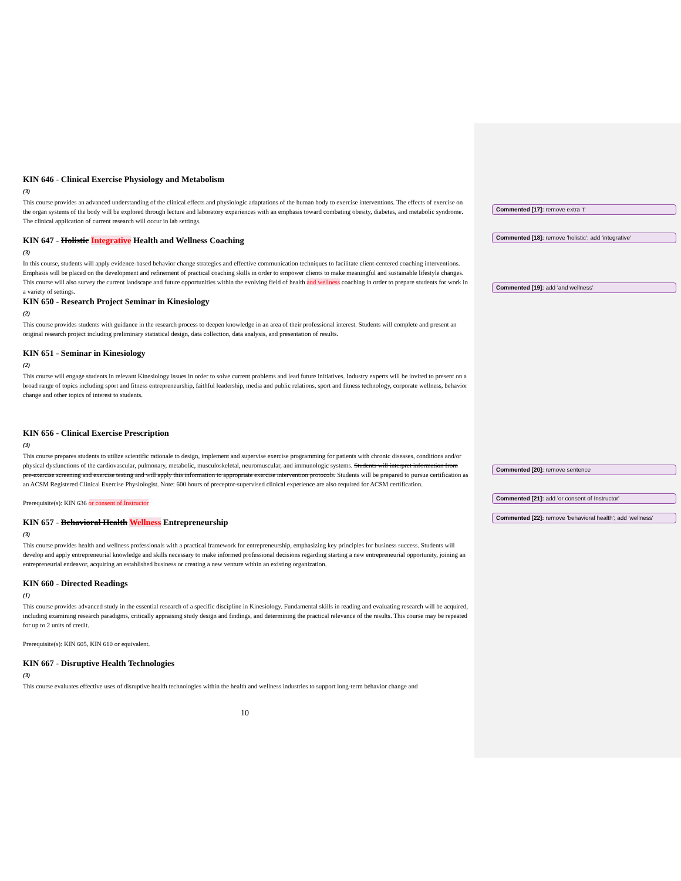KIN 646 - Clinical Exercise Physiology and Metabolism
(3)
This course provides an advanced understanding of the clinical effects and physiologic adaptations of the human body to exercise interventions. The effects of exercise on the organ systems of the body will be explored through lecture and laboratory experiences with an emphasis toward combating obesity, diabetes, and metabolic syndrome. The clinical application of current research will occur in lab settings.
KIN 647 - Holistic Integrative Health and Wellness Coaching
(3)
In this course, students will apply evidence-based behavior change strategies and effective communication techniques to facilitate client-centered coaching interventions. Emphasis will be placed on the development and refinement of practical coaching skills in order to empower clients to make meaningful and sustainable lifestyle changes. This course will also survey the current landscape and future opportunities within the evolving field of health and wellness coaching in order to prepare students for work in a variety of settings.
KIN 650 - Research Project Seminar in Kinesiology
(2)
This course provides students with guidance in the research process to deepen knowledge in an area of their professional interest. Students will complete and present an original research project including preliminary statistical design, data collection, data analysis, and presentation of results.
KIN 651 - Seminar in Kinesiology
(2)
This course will engage students in relevant Kinesiology issues in order to solve current problems and lead future initiatives. Industry experts will be invited to present on a broad range of topics including sport and fitness entrepreneurship, faithful leadership, media and public relations, sport and fitness technology, corporate wellness, behavior change and other topics of interest to students.
KIN 656 - Clinical Exercise Prescription
(3)
This course prepares students to utilize scientific rationale to design, implement and supervise exercise programming for patients with chronic diseases, conditions and/or physical dysfunctions of the cardiovascular, pulmonary, metabolic, musculoskeletal, neuromuscular, and immunologic systems. Students will interpret information from pre-exercise screening and exercise testing and will apply this information to appropriate exercise intervention protocols. Students will be prepared to pursue certification as an ACSM Registered Clinical Exercise Physiologist. Note: 600 hours of preceptor-supervised clinical experience are also required for ACSM certification.
Prerequisite(s): KIN 636 or consent of Instructor
KIN 657 - Behavioral Health Wellness Entrepreneurship
(3)
This course provides health and wellness professionals with a practical framework for entrepreneurship, emphasizing key principles for business success. Students will develop and apply entrepreneurial knowledge and skills necessary to make informed professional decisions regarding starting a new entrepreneurial opportunity, joining an entrepreneurial endeavor, acquiring an established business or creating a new venture within an existing organization.
KIN 660 - Directed Readings
(1)
This course provides advanced study in the essential research of a specific discipline in Kinesiology. Fundamental skills in reading and evaluating research will be acquired, including examining research paradigms, critically appraising study design and findings, and determining the practical relevance of the results. This course may be repeated for up to 2 units of credit.
Prerequisite(s): KIN 605, KIN 610 or equivalent.
KIN 667 - Disruptive Health Technologies
(3)
This course evaluates effective uses of disruptive health technologies within the health and wellness industries to support long-term behavior change and
Commented [17]: remove extra 't'
Commented [18]: remove 'holistic'; add 'integrative'
Commented [19]: add 'and wellness'
Commented [20]: remove sentence
Commented [21]: add 'or consent of Instructor'
Commented [22]: remove 'behavioral health'; add 'wellness'
10